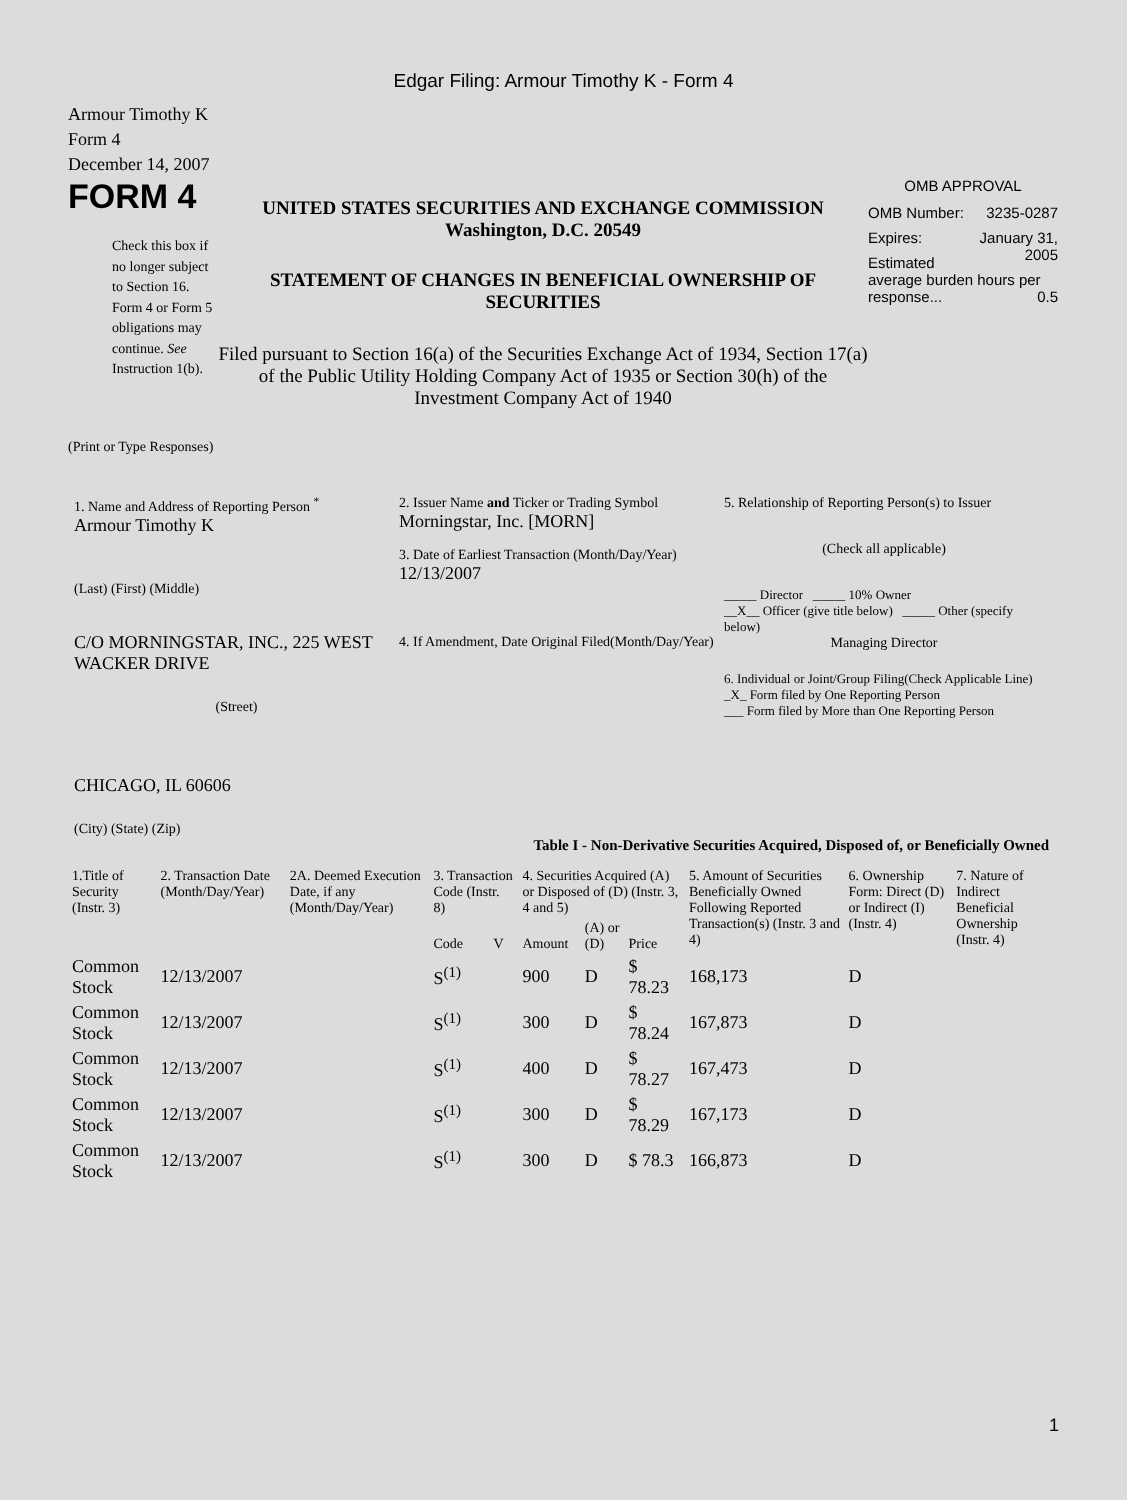Edgar Filing: Armour Timothy K - Form 4
Armour Timothy K
Form 4
December 14, 2007
FORM 4
Check this box if no longer subject to Section 16. Form 4 or Form 5 obligations may continue. See Instruction 1(b).
UNITED STATES SECURITIES AND EXCHANGE COMMISSION
Washington, D.C. 20549
STATEMENT OF CHANGES IN BENEFICIAL OWNERSHIP OF SECURITIES
Filed pursuant to Section 16(a) of the Securities Exchange Act of 1934, Section 17(a) of the Public Utility Holding Company Act of 1935 or Section 30(h) of the Investment Company Act of 1940
OMB APPROVAL
OMB Number: 3235-0287
Expires: January 31,
2005
Estimated average burden hours per response... 0.5
(Print or Type Responses)
1. Name and Address of Reporting Person <sup>*</sup>
Armour Timothy K
(Last) (First) (Middle)
C/O MORNINGSTAR, INC., 225 WEST WACKER DRIVE
(Street)
CHICAGO, IL 60606
(City) (State) (Zip)
2. Issuer Name and Ticker or Trading Symbol
Morningstar, Inc. [MORN]
3. Date of Earliest Transaction (Month/Day/Year)
12/13/2007
4. If Amendment, Date Original Filed(Month/Day/Year)
5. Relationship of Reporting Person(s) to Issuer
(Check all applicable)
_____ Director _____ 10% Owner
__X__ Officer (give title below) _____ Other (specify below)
Managing Director
6. Individual or Joint/Group Filing(Check Applicable Line)
_X_ Form filed by One Reporting Person
___ Form filed by More than One Reporting Person
Table I - Non-Derivative Securities Acquired, Disposed of, or Beneficially Owned
| 1.Title of Security (Instr. 3) | 2. Transaction Date (Month/Day/Year) | 2A. Deemed Execution Date, if any (Month/Day/Year) | 3. Transaction Code (Instr. 8) | | 4. Securities Acquired (A) or Disposed of (D) (Instr. 3, 4 and 5) | | | 5. Amount of Securities Beneficially Owned Following Reported Transaction(s) (Instr. 3 and 4) | 6. Ownership Form: Direct (D) or Indirect (I) (Instr. 4) | 7. Nature of Indirect Beneficial Ownership (Instr. 4) |
| --- | --- | --- | --- | --- | --- | --- | --- | --- | --- | --- |
| | | | Code | V | Amount | (A) or (D) | Price | | | |
| Common Stock | 12/13/2007 | | S<sup>(1)</sup> | | 900 | D | $ 78.23 | 168,173 | D | |
| Common Stock | 12/13/2007 | | S<sup>(1)</sup> | | 300 | D | $ 78.24 | 167,873 | D | |
| Common Stock | 12/13/2007 | | S<sup>(1)</sup> | | 400 | D | $ 78.27 | 167,473 | D | |
| Common Stock | 12/13/2007 | | S<sup>(1)</sup> | | 300 | D | $ 78.29 | 167,173 | D | |
| Common Stock | 12/13/2007 | | S<sup>(1)</sup> | | 300 | D | $ 78.3 | 166,873 | D | |
1